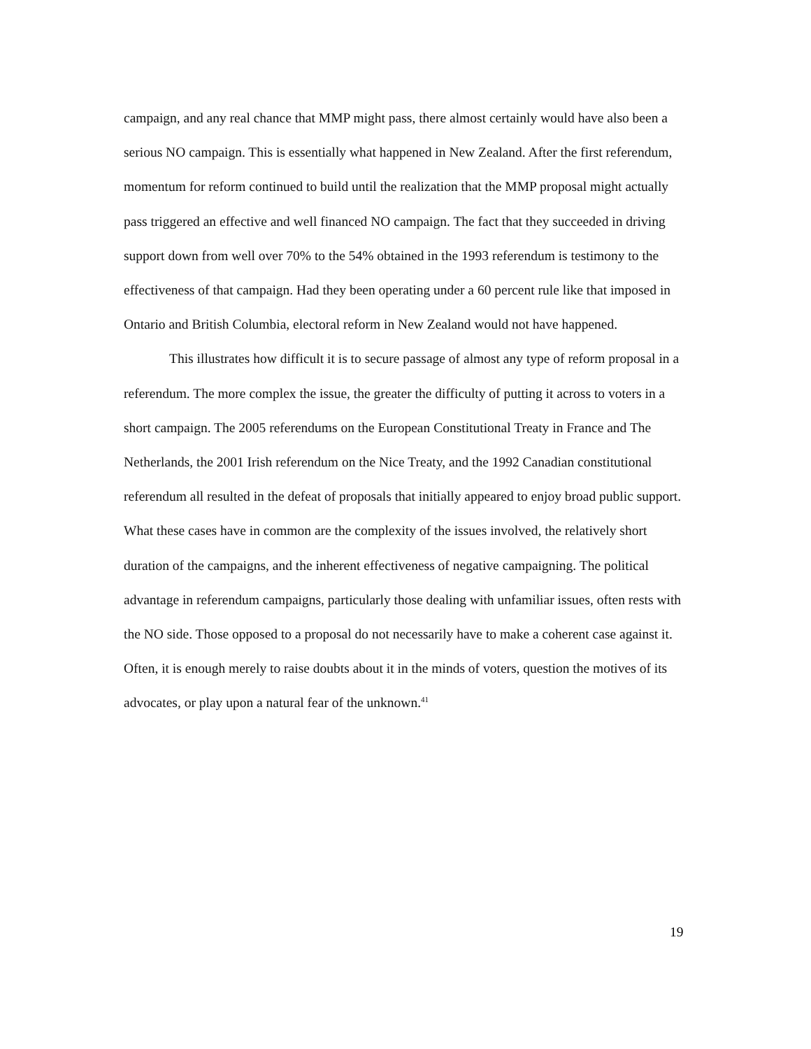campaign, and any real chance that MMP might pass, there almost certainly would have also been a serious NO campaign. This is essentially what happened in New Zealand. After the first referendum, momentum for reform continued to build until the realization that the MMP proposal might actually pass triggered an effective and well financed NO campaign. The fact that they succeeded in driving support down from well over 70% to the 54% obtained in the 1993 referendum is testimony to the effectiveness of that campaign. Had they been operating under a 60 percent rule like that imposed in Ontario and British Columbia, electoral reform in New Zealand would not have happened.
This illustrates how difficult it is to secure passage of almost any type of reform proposal in a referendum. The more complex the issue, the greater the difficulty of putting it across to voters in a short campaign. The 2005 referendums on the European Constitutional Treaty in France and The Netherlands, the 2001 Irish referendum on the Nice Treaty, and the 1992 Canadian constitutional referendum all resulted in the defeat of proposals that initially appeared to enjoy broad public support. What these cases have in common are the complexity of the issues involved, the relatively short duration of the campaigns, and the inherent effectiveness of negative campaigning. The political advantage in referendum campaigns, particularly those dealing with unfamiliar issues, often rests with the NO side. Those opposed to a proposal do not necessarily have to make a coherent case against it. Often, it is enough merely to raise doubts about it in the minds of voters, question the motives of its advocates, or play upon a natural fear of the unknown.<sup>41</sup>
19